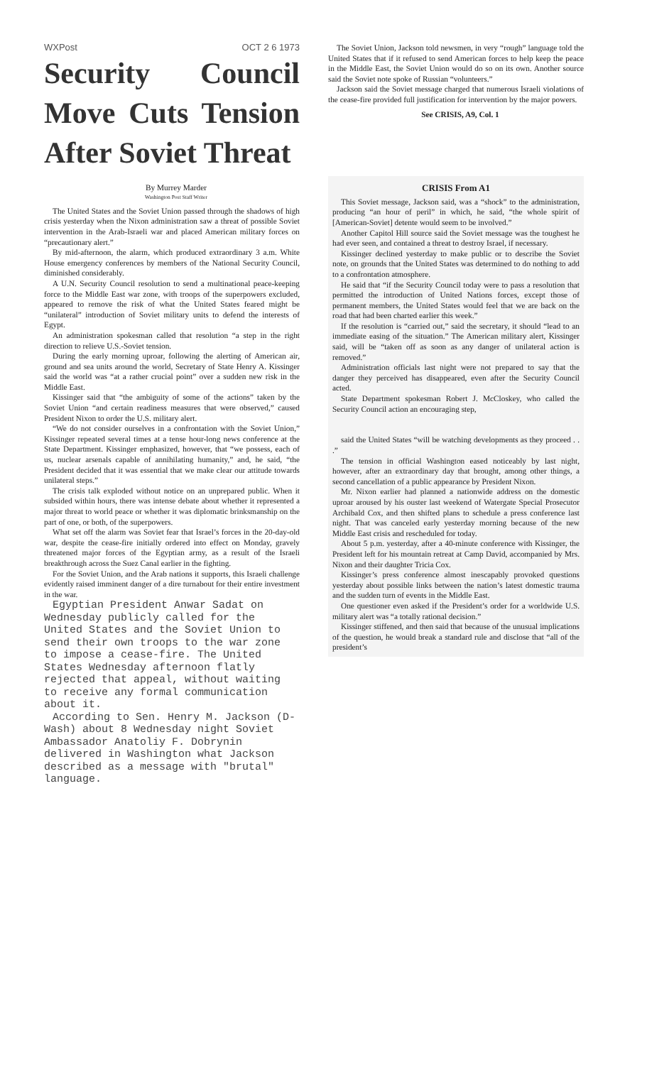WXPost OCT 2 6 1973
Security Council Move Cuts Tension After Soviet Threat
By Murrey Marder
Washington Post Staff Writer
The United States and the Soviet Union passed through the shadows of high crisis yesterday when the Nixon administration saw a threat of possible Soviet intervention in the Arab-Israeli war and placed American military forces on “precautionary alert.”
By mid-afternoon, the alarm, which produced extraordinary 3 a.m. White House emergency conferences by members of the National Security Council, diminished considerably.
A U.N. Security Council resolution to send a multinational peace-keeping force to the Middle East war zone, with troops of the superpowers excluded, appeared to remove the risk of what the United States feared might be “unilateral” introduction of Soviet military units to defend the interests of Egypt.
An administration spokesman called that resolution “a step in the right direction to relieve U.S.-Soviet tension.
During the early morning uproar, following the alerting of American air, ground and sea units around the world, Secretary of State Henry A. Kissinger said the world was “at a rather crucial point” over a sudden new risk in the Middle East.
Kissinger said that “the ambiguity of some of the actions” taken by the Soviet Union “and certain readiness measures that were observed,” caused President Nixon to order the U.S. military alert.
“We do not consider ourselves in a confrontation with the Soviet Union,” Kissinger repeated several times at a tense hour-long news conference at the State Department. Kissinger emphasized, however, that “we possess, each of us, nuclear arsenals capable of annihilating humanity,” and, he said, “the President decided that it was essential that we make clear our attitude towards unilateral steps.”
The crisis talk exploded without notice on an unprepared public. When it subsided within hours, there was intense debate about whether it represented a major threat to world peace or whether it was diplomatic brinksmanship on the part of one, or both, of the superpowers.
What set off the alarm was Soviet fear that Israel’s forces in the 20-day-old war, despite the cease-fire initially ordered into effect on Monday, gravely threatened major forces of the Egyptian army, as a result of the Israeli breakthrough across the Suez Canal earlier in the fighting.
For the Soviet Union, and the Arab nations it supports, this Israeli challenge evidently raised imminent danger of a dire turnabout for their entire investment in the war.
Egyptian President Anwar Sadat on Wednesday publicly called for the United States and the Soviet Union to send their own troops to the war zone to impose a cease-fire. The United States Wednesday afternoon flatly rejected that appeal, without waiting to receive any formal communication about it.
According to Sen. Henry M. Jackson (D-Wash) about 8 Wednesday night Soviet Ambassador Anatoliy F. Dobrynin delivered in Washington what Jackson described as a message with "brutal" language.
The Soviet Union, Jackson told newsmen, in very “rough” language told the United States that if it refused to send American forces to help keep the peace in the Middle East, the Soviet Union would do so on its own. Another source said the Soviet note spoke of Russian “volunteers.”
Jackson said the Soviet message charged that numerous Israeli violations of the cease-fire provided full justification for intervention by the major powers.
See CRISIS, A9, Col. 1
CRISIS From A1
This Soviet message, Jackson said, was a “shock” to the administration, producing “an hour of peril” in which, he said, “the whole spirit of [American-Soviet] detente would seem to be involved.”
Another Capitol Hill source said the Soviet message was the toughest he had ever seen, and contained a threat to destroy Israel, if necessary.
Kissinger declined yesterday to make public or to describe the Soviet note, on grounds that the United States was determined to do nothing to add to a confrontation atmosphere.
He said that “if the Security Council today were to pass a resolution that permitted the introduction of United Nations forces, except those of permanent members, the United States would feel that we are back on the road that had been charted earlier this week.”
If the resolution is “carried out,” said the secretary, it should “lead to an immediate easing of the situation.” The American military alert, Kissinger said, will be “taken off as soon as any danger of unilateral action is removed.”
Administration officials last night were not prepared to say that the danger they perceived has disappeared, even after the Security Council acted.
State Department spokesman Robert J. McCloskey, who called the Security Council action an encouraging step,
said the United States “will be watching developments as they proceed . . .”
The tension in official Washington eased noticeably by last night, however, after an extraordinary day that brought, among other things, a second cancellation of a public appearance by President Nixon.
Mr. Nixon earlier had planned a nationwide address on the domestic uproar aroused by his ouster last weekend of Watergate Special Prosecutor Archibald Cox, and then shifted plans to schedule a press conference last night. That was canceled early yesterday morning because of the new Middle East crisis and rescheduled for today.
About 5 p.m. yesterday, after a 40-minute conference with Kissinger, the President left for his mountain retreat at Camp David, accompanied by Mrs. Nixon and their daughter Tricia Cox.
Kissinger’s press conference almost inescapably provoked questions yesterday about possible links between the nation’s latest domestic trauma and the sudden turn of events in the Middle East.
One questioner even asked if the President’s order for a worldwide U.S. military alert was “a totally rational decision.”
Kissinger stiffened, and then said that because of the unusual implications of the question, he would break a standard rule and disclose that “all of the president’s